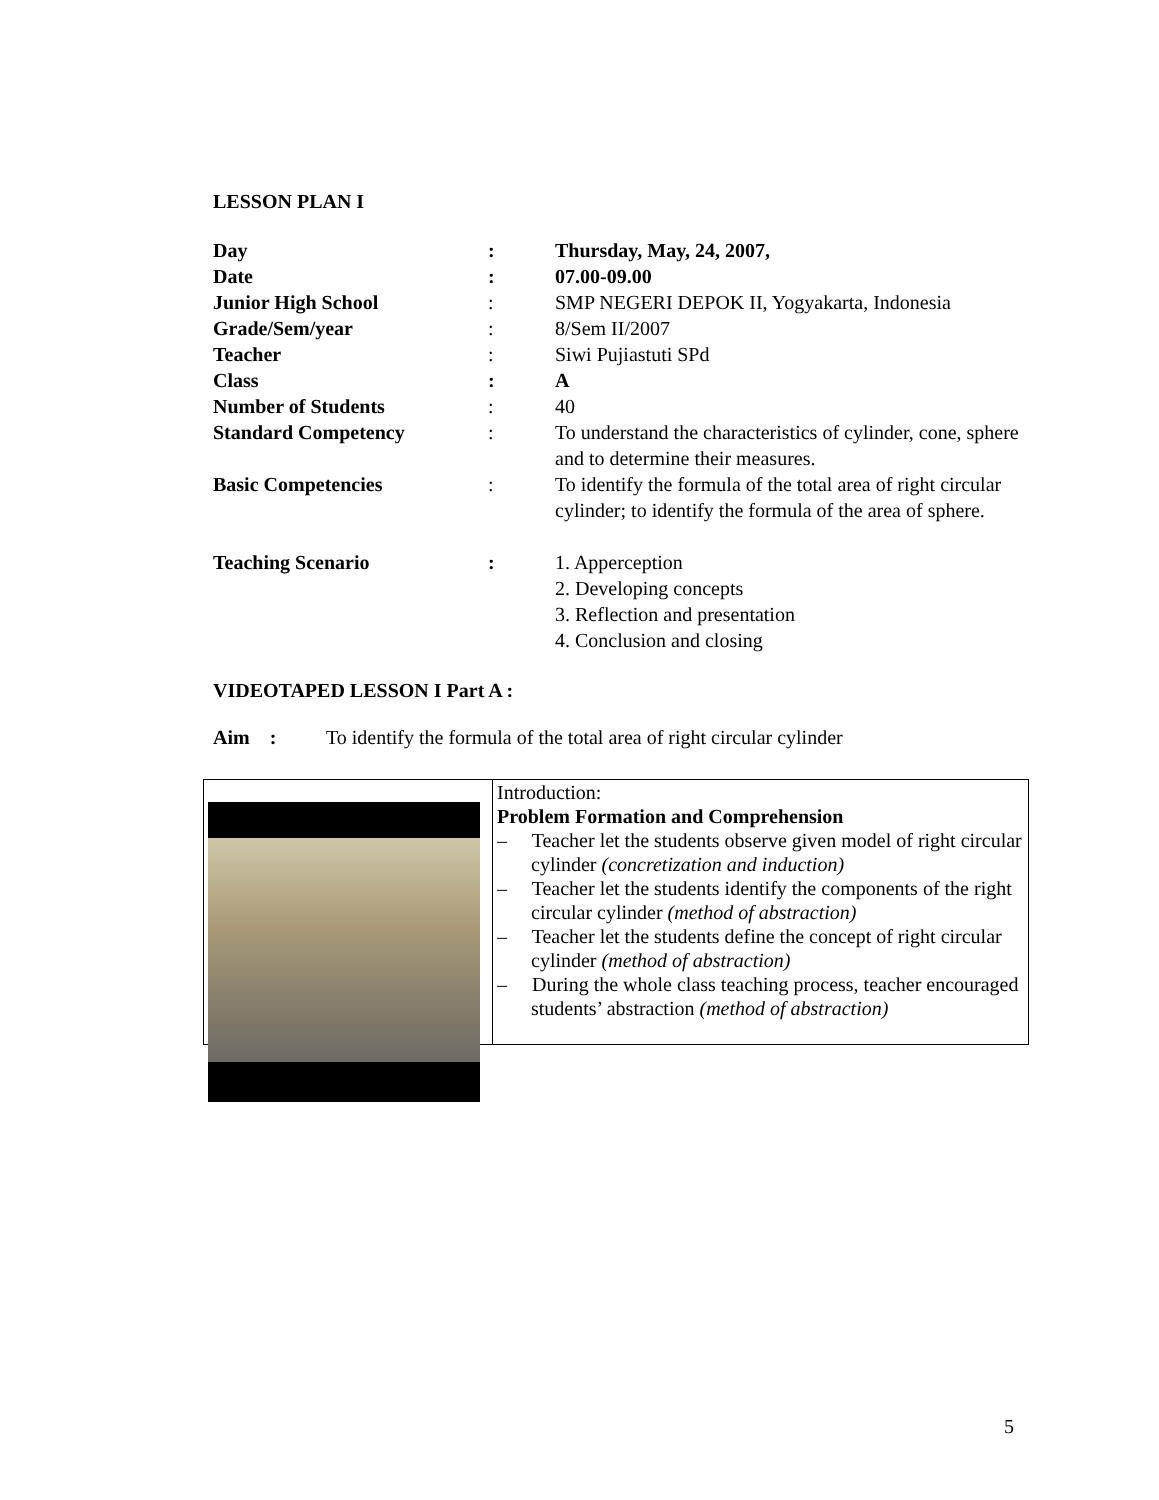LESSON PLAN I
| Day | : | Thursday, May, 24, 2007, |
| Date | : | 07.00-09.00 |
| Junior High School | : | SMP NEGERI DEPOK II, Yogyakarta, Indonesia |
| Grade/Sem/year | : | 8/Sem II/2007 |
| Teacher | : | Siwi Pujiastuti SPd |
| Class | : | A |
| Number of Students | : | 40 |
| Standard Competency | : | To understand the characteristics of cylinder, cone, sphere and to determine their measures. |
| Basic Competencies | : | To identify the formula of the total area of right circular cylinder; to identify the formula of the area of sphere. |
| Teaching Scenario | : | 1. Apperception 2. Developing concepts 3. Reflection and presentation 4. Conclusion and closing |
VIDEOTAPED LESSON I Part A :
Aim : To identify the formula of the total area of right circular cylinder
| | Introduction: Problem Formation and Comprehension – Teacher let the students observe given model of right circular cylinder (concretization and induction) – Teacher let the students identify the components of the right circular cylinder (method of abstraction) – Teacher let the students define the concept of right circular cylinder (method of abstraction) – During the whole class teaching process, teacher encouraged students’ abstraction (method of abstraction) |
5